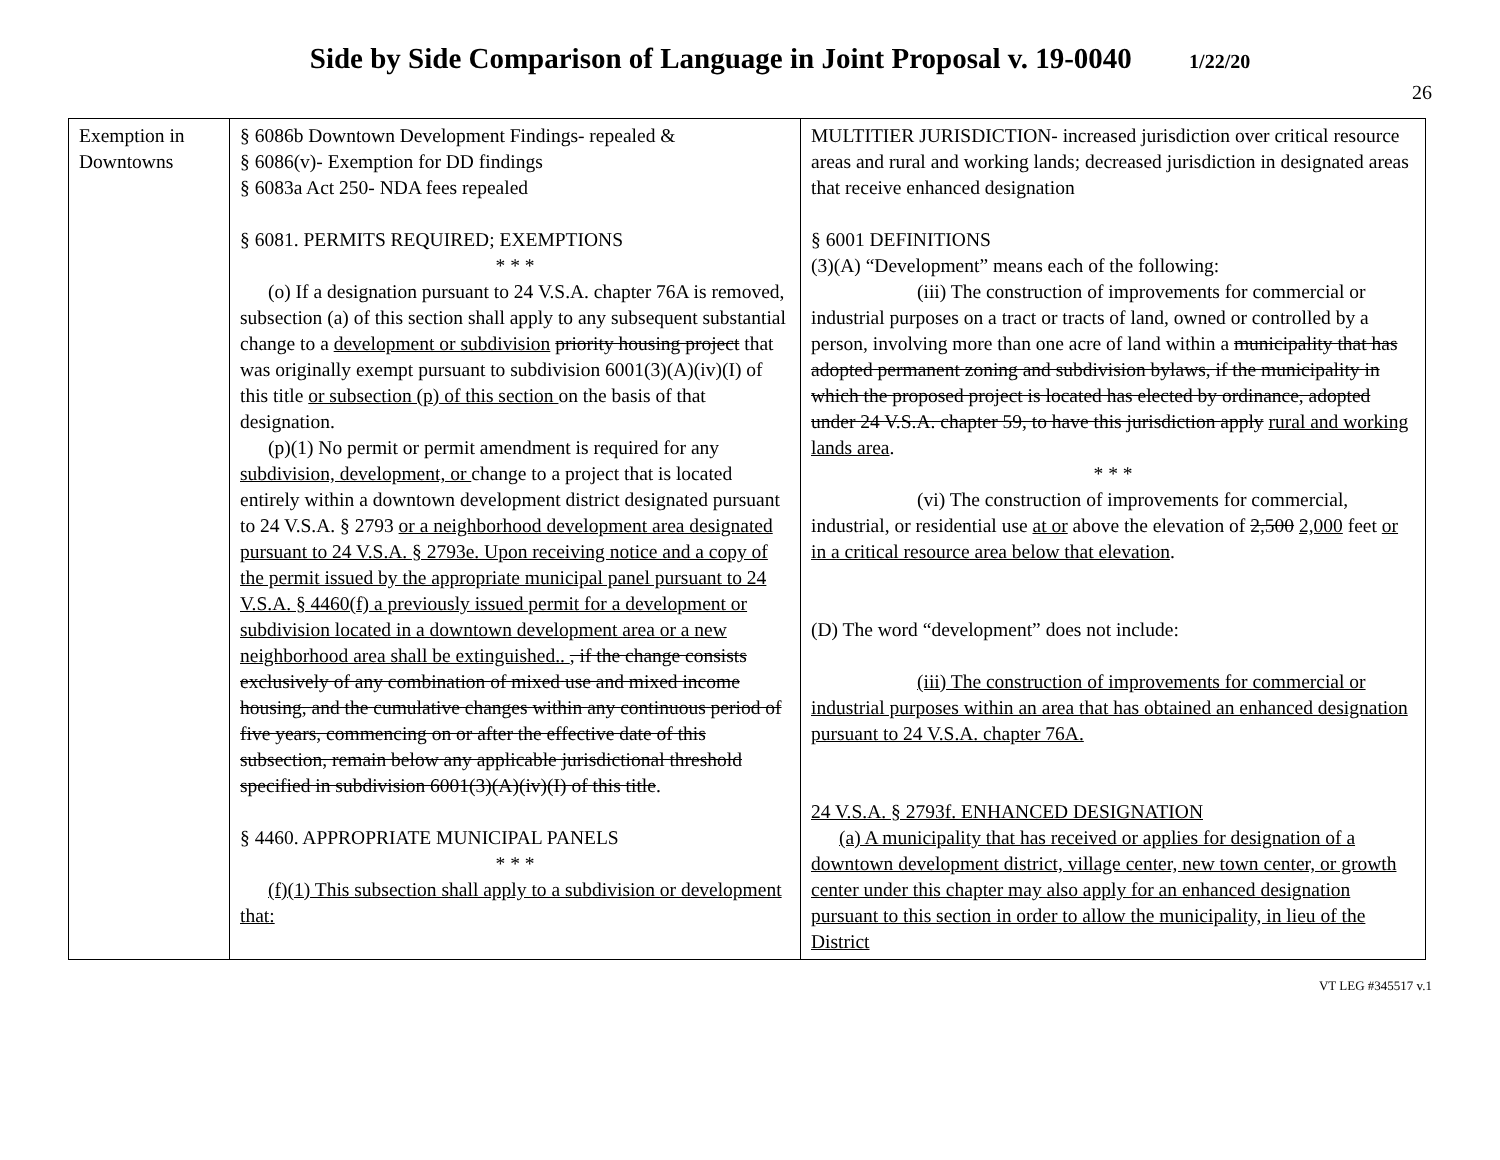Side by Side Comparison of Language in Joint Proposal v. 19-0040 1/22/20
26
| Exemption in Downtowns | § 6086b Downtown Development Findings- repealed & § 6086(v)- Exemption for DD findings § 6083a Act 250- NDA fees repealed § 6081. PERMITS REQUIRED; EXEMPTIONS * * * (o) If a designation pursuant to 24 V.S.A. chapter 76A is removed, subsection (a) of this section shall apply to any subsequent substantial change to a development or subdivision priority housing project that was originally exempt pursuant to subdivision 6001(3)(A)(iv)(I) of this title or subsection (p) of this section on the basis of that designation. (p)(1) No permit or permit amendment is required for any subdivision, development, or change to a project that is located entirely within a downtown development district designated pursuant to 24 V.S.A. § 2793 or a neighborhood development area designated pursuant to 24 V.S.A. § 2793e. Upon receiving notice and a copy of the permit issued by the appropriate municipal panel pursuant to 24 V.S.A. § 4460(f) a previously issued permit for a development or subdivision located in a downtown development area or a new neighborhood area shall be extinguished.. , if the change consists exclusively of any combination of mixed use and mixed income housing, and the cumulative changes within any continuous period of five years, commencing on or after the effective date of this subsection, remain below any applicable jurisdictional threshold specified in subdivision 6001(3)(A)(iv)(I) of this title . § 4460. APPROPRIATE MUNICIPAL PANELS * * * (f)(1) This subsection shall apply to a subdivision or development that: | MULTITIER JURISDICTION- increased jurisdiction over critical resource areas and rural and working lands; decreased jurisdiction in designated areas that receive enhanced designation § 6001 DEFINITIONS (3)(A) “Development” means each of the following: (iii) The construction of improvements for commercial or industrial purposes on a tract or tracts of land, owned or controlled by a person, involving more than one acre of land within a municipality that has adopted permanent zoning and subdivision bylaws, if the municipality in which the proposed project is located has elected by ordinance, adopted under 24 V.S.A. chapter 59, to have this jurisdiction apply rural and working lands area . * * * (vi) The construction of improvements for commercial, industrial , or residential use at or above the elevation of 2,500 2,000 feet or in a critical resource area below that elevation . (D) The word “development” does not include: (iii) The construction of improvements for commercial or industrial purposes within an area that has obtained an enhanced designation pursuant to 24 V.S.A. chapter 76A. 24 V.S.A. § 2793f. ENHANCED DESIGNATION (a) A municipality that has received or applies for designation of a downtown development district, village center, new town center, or growth center under this chapter may also apply for an enhanced designation pursuant to this section in order to allow the municipality, in lieu of the District |
VT LEG #345517 v.1